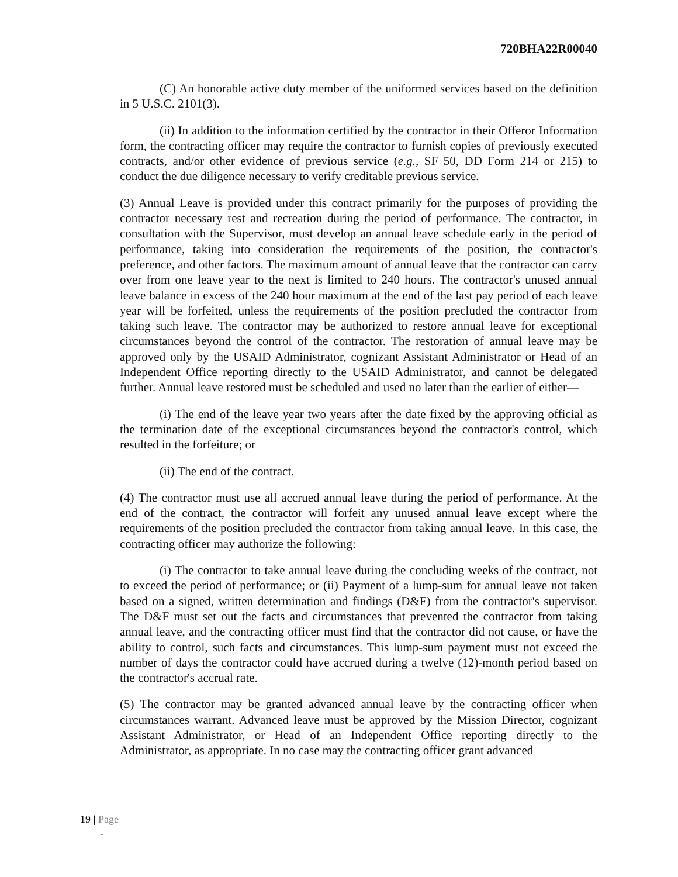720BHA22R00040
(C) An honorable active duty member of the uniformed services based on the definition in 5 U.S.C. 2101(3).
(ii) In addition to the information certified by the contractor in their Offeror Information form, the contracting officer may require the contractor to furnish copies of previously executed contracts, and/or other evidence of previous service (e.g., SF 50, DD Form 214 or 215) to conduct the due diligence necessary to verify creditable previous service.
(3) Annual Leave is provided under this contract primarily for the purposes of providing the contractor necessary rest and recreation during the period of performance. The contractor, in consultation with the Supervisor, must develop an annual leave schedule early in the period of performance, taking into consideration the requirements of the position, the contractor's preference, and other factors. The maximum amount of annual leave that the contractor can carry over from one leave year to the next is limited to 240 hours. The contractor's unused annual leave balance in excess of the 240 hour maximum at the end of the last pay period of each leave year will be forfeited, unless the requirements of the position precluded the contractor from taking such leave. The contractor may be authorized to restore annual leave for exceptional circumstances beyond the control of the contractor. The restoration of annual leave may be approved only by the USAID Administrator, cognizant Assistant Administrator or Head of an Independent Office reporting directly to the USAID Administrator, and cannot be delegated further. Annual leave restored must be scheduled and used no later than the earlier of either—
(i) The end of the leave year two years after the date fixed by the approving official as the termination date of the exceptional circumstances beyond the contractor's control, which resulted in the forfeiture; or
(ii) The end of the contract.
(4) The contractor must use all accrued annual leave during the period of performance. At the end of the contract, the contractor will forfeit any unused annual leave except where the requirements of the position precluded the contractor from taking annual leave. In this case, the contracting officer may authorize the following:
(i) The contractor to take annual leave during the concluding weeks of the contract, not to exceed the period of performance; or (ii) Payment of a lump-sum for annual leave not taken based on a signed, written determination and findings (D&F) from the contractor's supervisor. The D&F must set out the facts and circumstances that prevented the contractor from taking annual leave, and the contracting officer must find that the contractor did not cause, or have the ability to control, such facts and circumstances. This lump-sum payment must not exceed the number of days the contractor could have accrued during a twelve (12)-month period based on the contractor's accrual rate.
(5) The contractor may be granted advanced annual leave by the contracting officer when circumstances warrant. Advanced leave must be approved by the Mission Director, cognizant Assistant Administrator, or Head of an Independent Office reporting directly to the Administrator, as appropriate. In no case may the contracting officer grant advanced
19 | Page
-